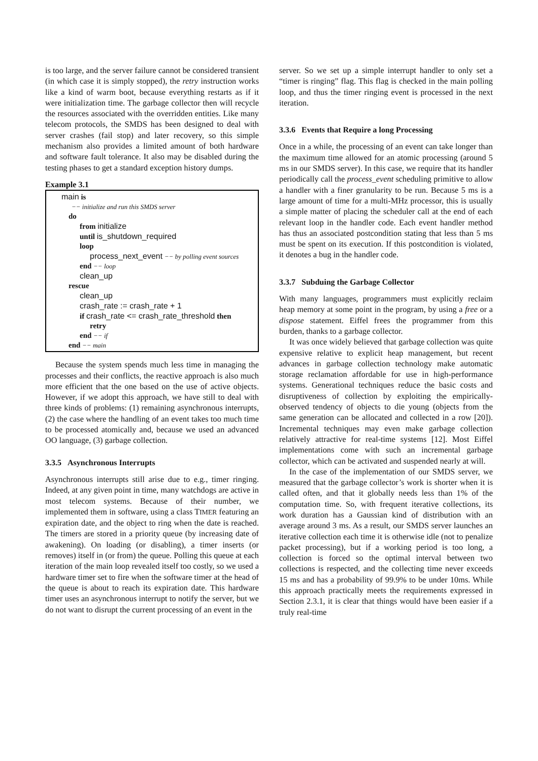is too large, and the server failure cannot be considered transient (in which case it is simply stopped), the retry instruction works like a kind of warm boot, because everything restarts as if it were initialization time. The garbage collector then will recycle the resources associated with the overridden entities. Like many telecom protocols, the SMDS has been designed to deal with server crashes (fail stop) and later recovery, so this simple mechanism also provides a limited amount of both hardware and software fault tolerance. It also may be disabled during the testing phases to get a standard exception history dumps.
Example 3.1
main is
−− initialize and run this SMDS server
do
from initialize
until is_shutdown_required
loop
process_next_event −− by polling event sources
end −− loop
clean_up
rescue
clean_up
crash_rate := crash_rate + 1
if crash_rate <= crash_rate_threshold then
retry
end −− if
end −− main
Because the system spends much less time in managing the processes and their conflicts, the reactive approach is also much more efficient that the one based on the use of active objects. However, if we adopt this approach, we have still to deal with three kinds of problems: (1) remaining asynchronous interrupts, (2) the case where the handling of an event takes too much time to be processed atomically and, because we used an advanced OO language, (3) garbage collection.
3.3.5 Asynchronous Interrupts
Asynchronous interrupts still arise due to e.g., timer ringing. Indeed, at any given point in time, many watchdogs are active in most telecom systems. Because of their number, we implemented them in software, using a class TIMER featuring an expiration date, and the object to ring when the date is reached. The timers are stored in a priority queue (by increasing date of awakening). On loading (or disabling), a timer inserts (or removes) itself in (or from) the queue. Polling this queue at each iteration of the main loop revealed itself too costly, so we used a hardware timer set to fire when the software timer at the head of the queue is about to reach its expiration date. This hardware timer uses an asynchronous interrupt to notify the server, but we do not want to disrupt the current processing of an event in the
server. So we set up a simple interrupt handler to only set a “timer is ringing” flag. This flag is checked in the main polling loop, and thus the timer ringing event is processed in the next iteration.
3.3.6 Events that Require a long Processing
Once in a while, the processing of an event can take longer than the maximum time allowed for an atomic processing (around 5 ms in our SMDS server). In this case, we require that its handler periodically call the process_event scheduling primitive to allow a handler with a finer granularity to be run. Because 5 ms is a large amount of time for a multi-MHz processor, this is usually a simple matter of placing the scheduler call at the end of each relevant loop in the handler code. Each event handler method has thus an associated postcondition stating that less than 5 ms must be spent on its execution. If this postcondition is violated, it denotes a bug in the handler code.
3.3.7 Subduing the Garbage Collector
With many languages, programmers must explicitly reclaim heap memory at some point in the program, by using a free or a dispose statement. Eiffel frees the programmer from this burden, thanks to a garbage collector.
It was once widely believed that garbage collection was quite expensive relative to explicit heap management, but recent advances in garbage collection technology make automatic storage reclamation affordable for use in high-performance systems. Generational techniques reduce the basic costs and disruptiveness of collection by exploiting the empirically-observed tendency of objects to die young (objects from the same generation can be allocated and collected in a row [20]). Incremental techniques may even make garbage collection relatively attractive for real-time systems [12]. Most Eiffel implementations come with such an incremental garbage collector, which can be activated and suspended nearly at will.
In the case of the implementation of our SMDS server, we measured that the garbage collector’s work is shorter when it is called often, and that it globally needs less than 1% of the computation time. So, with frequent iterative collections, its work duration has a Gaussian kind of distribution with an average around 3 ms. As a result, our SMDS server launches an iterative collection each time it is otherwise idle (not to penalize packet processing), but if a working period is too long, a collection is forced so the optimal interval between two collections is respected, and the collecting time never exceeds 15 ms and has a probability of 99.9% to be under 10ms. While this approach practically meets the requirements expressed in Section 2.3.1, it is clear that things would have been easier if a truly real-time